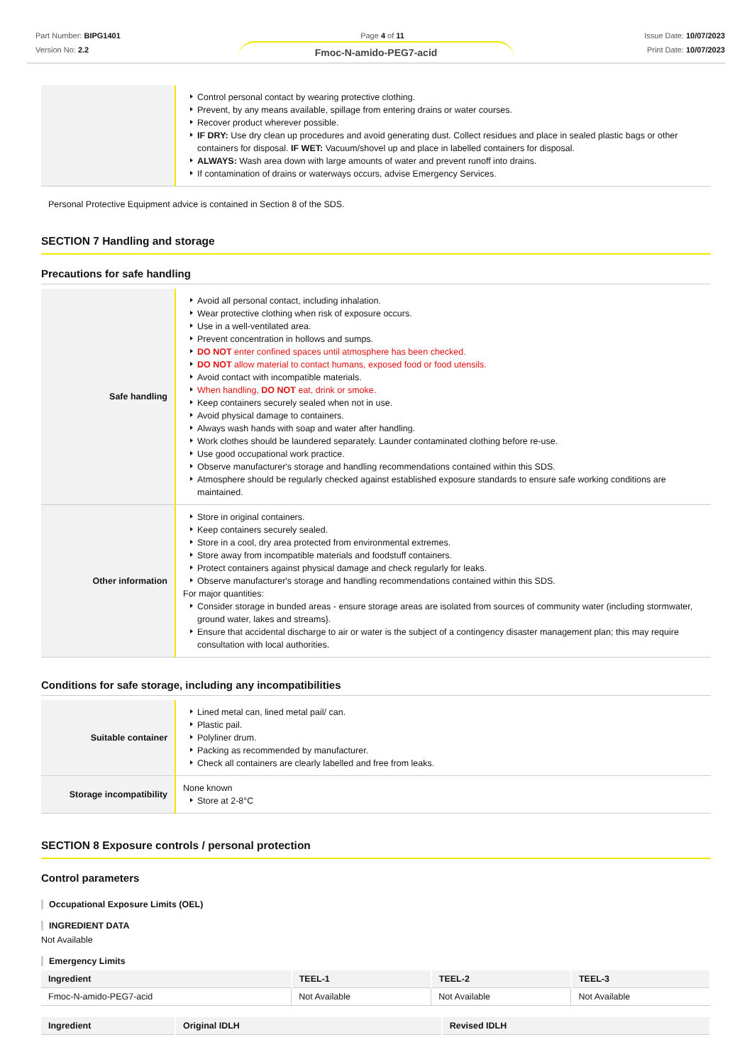Part Number: BIPG1401
Version No: 2.2
Page 4 of 11 Issue Date: 10/07/2023
Print Date: 10/07/2023
Fmoc-N-amido-PEG7-acid
| | Control personal contact by wearing protective clothing. Prevent, by any means available, spillage from entering drains or water courses. Recover product wherever possible. IF DRY: Use dry clean up procedures and avoid generating dust. Collect residues and place in sealed plastic bags or other containers for disposal. IF WET: Vacuum/shovel up and place in labelled containers for disposal. ALWAYS: Wash area down with large amounts of water and prevent runoff into drains. If contamination of drains or waterways occurs, advise Emergency Services. |
Personal Protective Equipment advice is contained in Section 8 of the SDS.
SECTION 7 Handling and storage
Precautions for safe handling
| Safe handling | Avoid all personal contact, including inhalation. Wear protective clothing when risk of exposure occurs. Use in a well-ventilated area. Prevent concentration in hollows and sumps. DO NOT enter confined spaces until atmosphere has been checked. DO NOT allow material to contact humans, exposed food or food utensils. Avoid contact with incompatible materials. When handling, DO NOT eat, drink or smoke. Keep containers securely sealed when not in use. Avoid physical damage to containers. Always wash hands with soap and water after handling. Work clothes should be laundered separately. Launder contaminated clothing before re-use. Use good occupational work practice. Observe manufacturer's storage and handling recommendations contained within this SDS. Atmosphere should be regularly checked against established exposure standards to ensure safe working conditions are maintained. |
| Other information | Store in original containers. Keep containers securely sealed. Store in a cool, dry area protected from environmental extremes. Store away from incompatible materials and foodstuff containers. Protect containers against physical damage and check regularly for leaks. Observe manufacturer's storage and handling recommendations contained within this SDS. For major quantities: Consider storage in bunded areas - ensure storage areas are isolated from sources of community water (including stormwater, ground water, lakes and streams}. Ensure that accidental discharge to air or water is the subject of a contingency disaster management plan; this may require consultation with local authorities. |
Conditions for safe storage, including any incompatibilities
| Suitable container | Lined metal can, lined metal pail/ can. Plastic pail. Polyliner drum. Packing as recommended by manufacturer. Check all containers are clearly labelled and free from leaks. |
| Storage incompatibility | None known Store at 2-8°C |
SECTION 8 Exposure controls / personal protection
Control parameters
Occupational Exposure Limits (OEL)
INGREDIENT DATA
Not Available
Emergency Limits
| Ingredient | TEEL-1 | TEEL-2 | TEEL-3 |
| --- | --- | --- | --- |
| Fmoc-N-amido-PEG7-acid | Not Available | Not Available | Not Available |
| Ingredient | Original IDLH | Revised IDLH |
| --- | --- | --- |